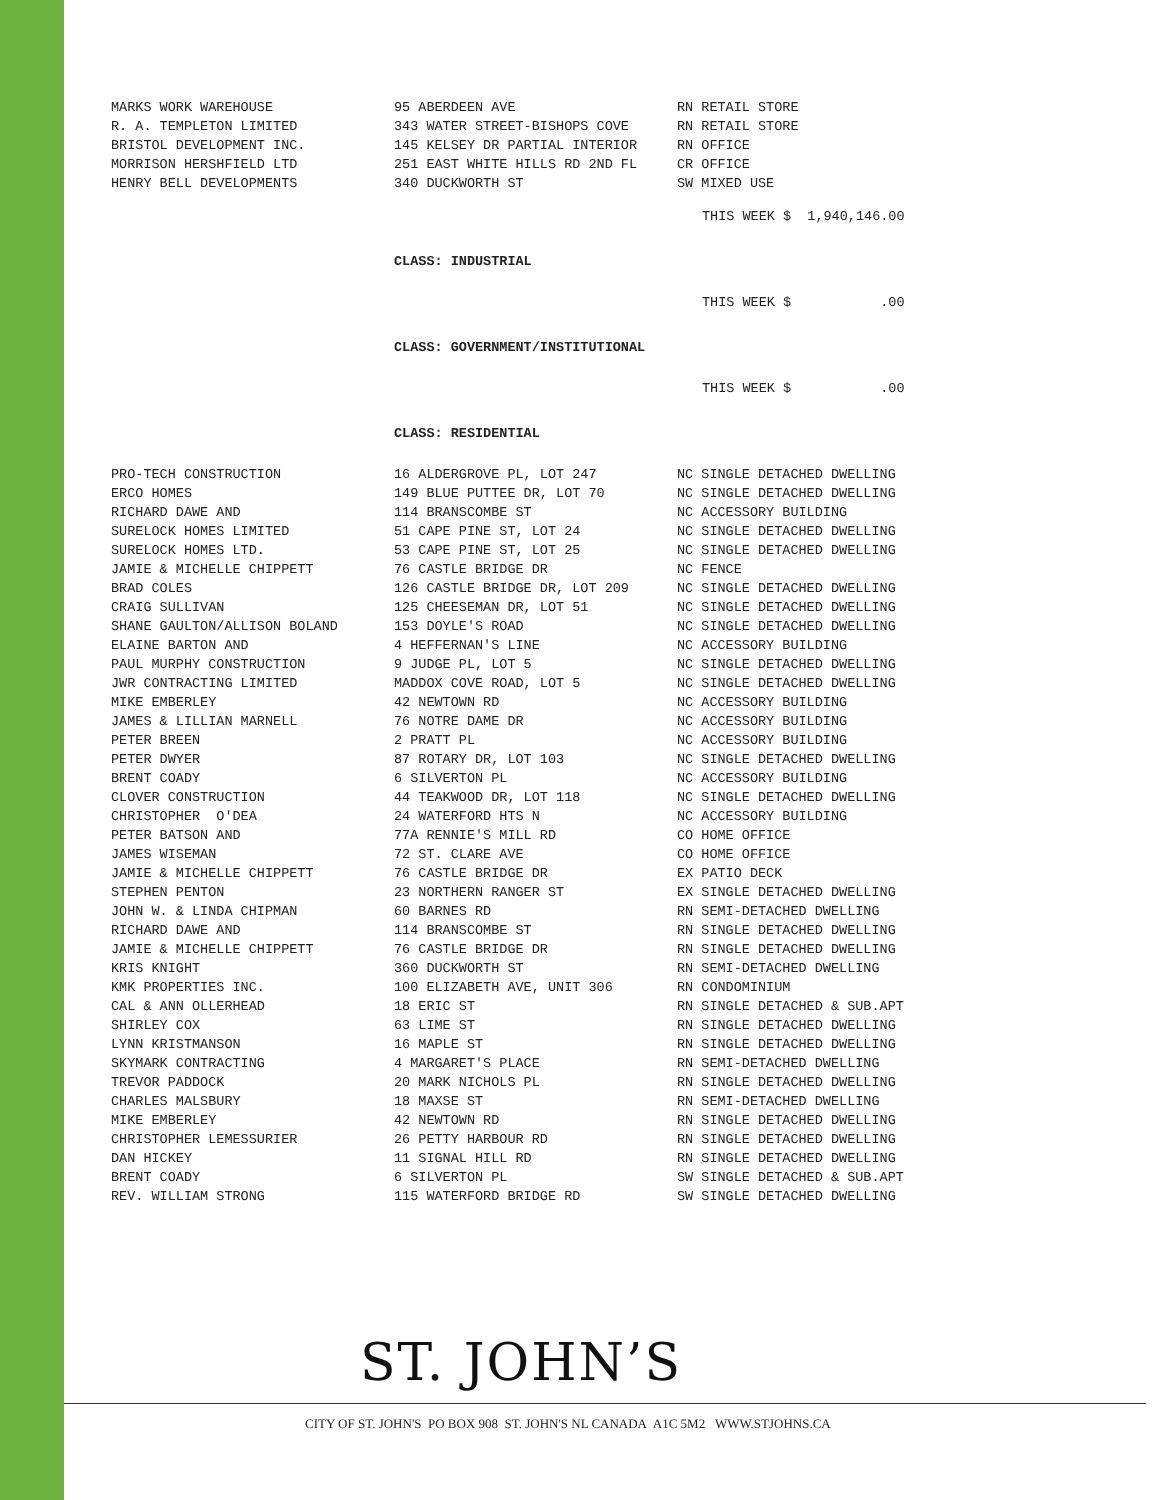| MARKS WORK WAREHOUSE | 95 ABERDEEN AVE | RN RETAIL STORE |
| R. A. TEMPLETON LIMITED | 343 WATER STREET-BISHOPS COVE | RN RETAIL STORE |
| BRISTOL DEVELOPMENT INC. | 145 KELSEY DR PARTIAL INTERIOR | RN OFFICE |
| MORRISON HERSHFIELD LTD | 251 EAST WHITE HILLS RD 2ND FL | CR OFFICE |
| HENRY BELL DEVELOPMENTS | 340 DUCKWORTH ST | SW MIXED USE |
THIS WEEK $ 1,940,146.00
CLASS: INDUSTRIAL
THIS WEEK $ .00
CLASS: GOVERNMENT/INSTITUTIONAL
THIS WEEK $ .00
CLASS: RESIDENTIAL
| PRO-TECH CONSTRUCTION | 16 ALDERGROVE PL, LOT 247 | NC SINGLE DETACHED DWELLING |
| ERCO HOMES | 149 BLUE PUTTEE DR, LOT 70 | NC SINGLE DETACHED DWELLING |
| RICHARD DAWE AND | 114 BRANSCOMBE ST | NC ACCESSORY BUILDING |
| SURELOCK HOMES LIMITED | 51 CAPE PINE ST, LOT 24 | NC SINGLE DETACHED DWELLING |
| SURELOCK HOMES LTD. | 53 CAPE PINE ST, LOT 25 | NC SINGLE DETACHED DWELLING |
| JAMIE & MICHELLE CHIPPETT | 76 CASTLE BRIDGE DR | NC FENCE |
| BRAD COLES | 126 CASTLE BRIDGE DR, LOT 209 | NC SINGLE DETACHED DWELLING |
| CRAIG SULLIVAN | 125 CHEESEMAN DR, LOT 51 | NC SINGLE DETACHED DWELLING |
| SHANE GAULTON/ALLISON BOLAND | 153 DOYLE'S ROAD | NC SINGLE DETACHED DWELLING |
| ELAINE BARTON AND | 4 HEFFERNAN'S LINE | NC ACCESSORY BUILDING |
| PAUL MURPHY CONSTRUCTION | 9 JUDGE PL, LOT 5 | NC SINGLE DETACHED DWELLING |
| JWR CONTRACTING LIMITED | MADDOX COVE ROAD, LOT 5 | NC SINGLE DETACHED DWELLING |
| MIKE EMBERLEY | 42 NEWTOWN RD | NC ACCESSORY BUILDING |
| JAMES & LILLIAN MARNELL | 76 NOTRE DAME DR | NC ACCESSORY BUILDING |
| PETER BREEN | 2 PRATT PL | NC ACCESSORY BUILDING |
| PETER DWYER | 87 ROTARY DR, LOT 103 | NC SINGLE DETACHED DWELLING |
| BRENT COADY | 6 SILVERTON PL | NC ACCESSORY BUILDING |
| CLOVER CONSTRUCTION | 44 TEAKWOOD DR, LOT 118 | NC SINGLE DETACHED DWELLING |
| CHRISTOPHER O'DEA | 24 WATERFORD HTS N | NC ACCESSORY BUILDING |
| PETER BATSON AND | 77A RENNIE'S MILL RD | CO HOME OFFICE |
| JAMES WISEMAN | 72 ST. CLARE AVE | CO HOME OFFICE |
| JAMIE & MICHELLE CHIPPETT | 76 CASTLE BRIDGE DR | EX PATIO DECK |
| STEPHEN PENTON | 23 NORTHERN RANGER ST | EX SINGLE DETACHED DWELLING |
| JOHN W. & LINDA CHIPMAN | 60 BARNES RD | RN SEMI-DETACHED DWELLING |
| RICHARD DAWE AND | 114 BRANSCOMBE ST | RN SINGLE DETACHED DWELLING |
| JAMIE & MICHELLE CHIPPETT | 76 CASTLE BRIDGE DR | RN SINGLE DETACHED DWELLING |
| KRIS KNIGHT | 360 DUCKWORTH ST | RN SEMI-DETACHED DWELLING |
| KMK PROPERTIES INC. | 100 ELIZABETH AVE, UNIT 306 | RN CONDOMINIUM |
| CAL & ANN OLLERHEAD | 18 ERIC ST | RN SINGLE DETACHED & SUB.APT |
| SHIRLEY COX | 63 LIME ST | RN SINGLE DETACHED DWELLING |
| LYNN KRISTMANSON | 16 MAPLE ST | RN SINGLE DETACHED DWELLING |
| SKYMARK CONTRACTING | 4 MARGARET'S PLACE | RN SEMI-DETACHED DWELLING |
| TREVOR PADDOCK | 20 MARK NICHOLS PL | RN SINGLE DETACHED DWELLING |
| CHARLES MALSBURY | 18 MAXSE ST | RN SEMI-DETACHED DWELLING |
| MIKE EMBERLEY | 42 NEWTOWN RD | RN SINGLE DETACHED DWELLING |
| CHRISTOPHER LEMESSURIER | 26 PETTY HARBOUR RD | RN SINGLE DETACHED DWELLING |
| DAN HICKEY | 11 SIGNAL HILL RD | RN SINGLE DETACHED DWELLING |
| BRENT COADY | 6 SILVERTON PL | SW SINGLE DETACHED & SUB.APT |
| REV. WILLIAM STRONG | 115 WATERFORD BRIDGE RD | SW SINGLE DETACHED DWELLING |
ST. JOHN’S
CITY OF ST. JOHN'S PO BOX 908 ST. JOHN'S NL CANADA A1C 5M2 WWW.STJOHNS.CA